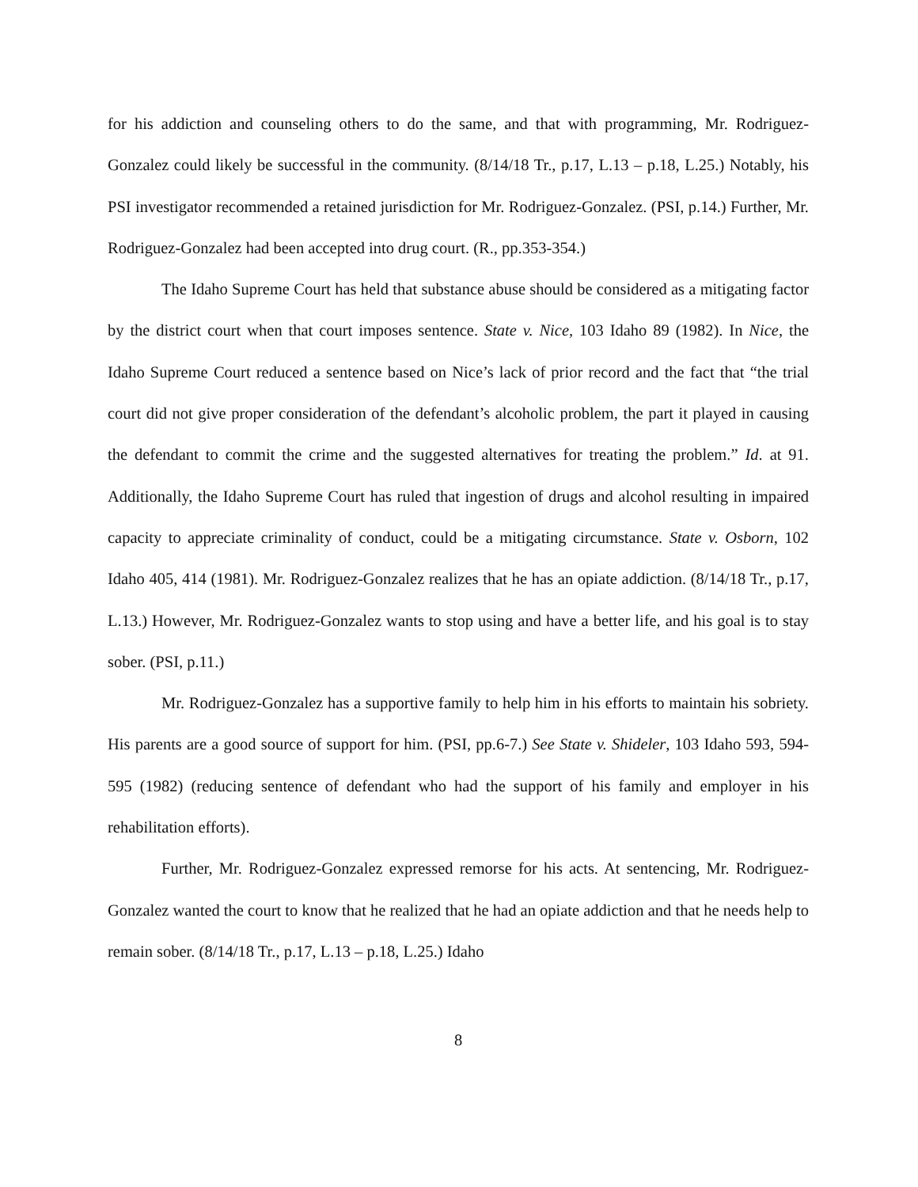for his addiction and counseling others to do the same, and that with programming, Mr. Rodriguez-Gonzalez could likely be successful in the community. (8/14/18 Tr., p.17, L.13 – p.18, L.25.) Notably, his PSI investigator recommended a retained jurisdiction for Mr. Rodriguez-Gonzalez. (PSI, p.14.) Further, Mr. Rodriguez-Gonzalez had been accepted into drug court. (R., pp.353-354.)
The Idaho Supreme Court has held that substance abuse should be considered as a mitigating factor by the district court when that court imposes sentence. State v. Nice, 103 Idaho 89 (1982). In Nice, the Idaho Supreme Court reduced a sentence based on Nice’s lack of prior record and the fact that “the trial court did not give proper consideration of the defendant’s alcoholic problem, the part it played in causing the defendant to commit the crime and the suggested alternatives for treating the problem.” Id. at 91. Additionally, the Idaho Supreme Court has ruled that ingestion of drugs and alcohol resulting in impaired capacity to appreciate criminality of conduct, could be a mitigating circumstance. State v. Osborn, 102 Idaho 405, 414 (1981). Mr. Rodriguez-Gonzalez realizes that he has an opiate addiction. (8/14/18 Tr., p.17, L.13.) However, Mr. Rodriguez-Gonzalez wants to stop using and have a better life, and his goal is to stay sober. (PSI, p.11.)
Mr. Rodriguez-Gonzalez has a supportive family to help him in his efforts to maintain his sobriety. His parents are a good source of support for him. (PSI, pp.6-7.) See State v. Shideler, 103 Idaho 593, 594-595 (1982) (reducing sentence of defendant who had the support of his family and employer in his rehabilitation efforts).
Further, Mr. Rodriguez-Gonzalez expressed remorse for his acts. At sentencing, Mr. Rodriguez-Gonzalez wanted the court to know that he realized that he had an opiate addiction and that he needs help to remain sober. (8/14/18 Tr., p.17, L.13 – p.18, L.25.) Idaho
8